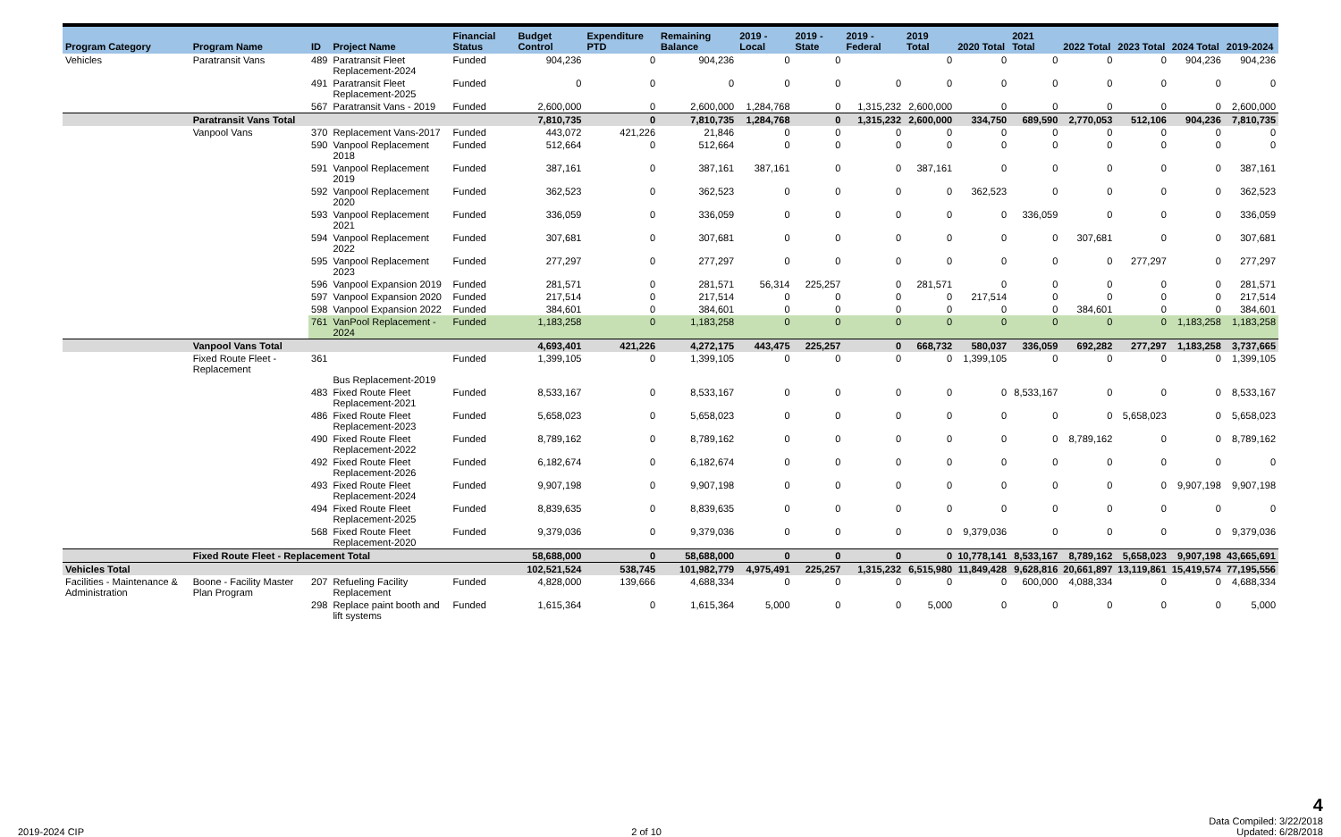| Program Category | Program Name | ID | Project Name | Financial Status | Budget Control | Expenditure PTD | Remaining Balance | 2019 - Local | 2019 - State | 2019 - Federal | 2019 Total | 2020 Total | 2021 Total | 2022 Total | 2023 Total | 2024 Total | 2019-2024 |
| --- | --- | --- | --- | --- | --- | --- | --- | --- | --- | --- | --- | --- | --- | --- | --- | --- | --- |
| Vehicles | Paratransit Vans | 489 | Paratransit Fleet Replacement-2024 | Funded | 904,236 | 0 | 904,236 | 0 | 0 | | 0 | 0 | 0 | 0 | 0 | 904,236 | 904,236 |
| | | 491 | Paratransit Fleet Replacement-2025 | Funded | 0 | 0 | 0 | 0 | 0 | 0 | 0 | 0 | 0 | 0 | 0 | 0 | 0 |
| | | 567 | Paratransit Vans - 2019 | Funded | 2,600,000 | 0 | 2,600,000 | 1,284,768 | 0 | 1,315,232 | 2,600,000 | 0 | 0 | 0 | 0 | 0 | 2,600,000 |
| | Paratransit Vans Total | | | | 7,810,735 | 0 | 7,810,735 | 1,284,768 | 0 | 1,315,232 | 2,600,000 | 334,750 | 689,590 | 2,770,053 | 512,106 | 904,236 | 7,810,735 |
| | Vanpool Vans | 370 | Replacement Vans-2017 | Funded | 443,072 | 421,226 | 21,846 | 0 | 0 | 0 | 0 | 0 | 0 | 0 | 0 | 0 | 0 |
| | | 590 | Vanpool Replacement 2018 | Funded | 512,664 | 0 | 512,664 | 0 | 0 | 0 | 0 | 0 | 0 | 0 | 0 | 0 | 0 |
| | | 591 | Vanpool Replacement 2019 | Funded | 387,161 | 0 | 387,161 | 387,161 | 0 | 0 | 387,161 | 0 | 0 | 0 | 0 | 0 | 387,161 |
| | | 592 | Vanpool Replacement 2020 | Funded | 362,523 | 0 | 362,523 | 0 | 0 | 0 | 0 | 362,523 | 0 | 0 | 0 | 0 | 362,523 |
| | | 593 | Vanpool Replacement 2021 | Funded | 336,059 | 0 | 336,059 | 0 | 0 | 0 | 0 | 0 | 336,059 | 0 | 0 | 0 | 336,059 |
| | | 594 | Vanpool Replacement 2022 | Funded | 307,681 | 0 | 307,681 | 0 | 0 | 0 | 0 | 0 | 0 | 307,681 | 0 | 0 | 307,681 |
| | | 595 | Vanpool Replacement 2023 | Funded | 277,297 | 0 | 277,297 | 0 | 0 | 0 | 0 | 0 | 0 | 0 | 277,297 | 0 | 277,297 |
| | | 596 | Vanpool Expansion 2019 | Funded | 281,571 | 0 | 281,571 | 56,314 | 225,257 | 0 | 281,571 | 0 | 0 | 0 | 0 | 0 | 281,571 |
| | | 597 | Vanpool Expansion 2020 | Funded | 217,514 | 0 | 217,514 | 0 | 0 | 0 | 0 | 217,514 | 0 | 0 | 0 | 0 | 217,514 |
| | | 598 | Vanpool Expansion 2022 | Funded | 384,601 | 0 | 384,601 | 0 | 0 | 0 | 0 | 0 | 0 | 384,601 | 0 | 0 | 384,601 |
| | | 761 | VanPool Replacement - 2024 | Funded | 1,183,258 | 0 | 1,183,258 | 0 | 0 | 0 | 0 | 0 | 0 | 0 | 0 | 1,183,258 | 1,183,258 |
| | Vanpool Vans Total | | | | 4,693,401 | 421,226 | 4,272,175 | 443,475 | 225,257 | 0 | 668,732 | 580,037 | 336,059 | 692,282 | 277,297 | 1,183,258 | 3,737,665 |
| | Fixed Route Fleet - Replacement | 361 | Bus Replacement-2019 | Funded | 1,399,105 | 0 | 1,399,105 | 0 | 0 | 0 | 0 | 1,399,105 | 0 | 0 | 0 | 0 | 1,399,105 |
| | | 483 | Fixed Route Fleet Replacement-2021 | Funded | 8,533,167 | 0 | 8,533,167 | 0 | 0 | 0 | 0 | 0 | 8,533,167 | 0 | 0 | 0 | 8,533,167 |
| | | 486 | Fixed Route Fleet Replacement-2023 | Funded | 5,658,023 | 0 | 5,658,023 | 0 | 0 | 0 | 0 | 0 | 0 | 0 | 5,658,023 | 0 | 5,658,023 |
| | | 490 | Fixed Route Fleet Replacement-2022 | Funded | 8,789,162 | 0 | 8,789,162 | 0 | 0 | 0 | 0 | 0 | 0 | 8,789,162 | 0 | 0 | 8,789,162 |
| | | 492 | Fixed Route Fleet Replacement-2026 | Funded | 6,182,674 | 0 | 6,182,674 | 0 | 0 | 0 | 0 | 0 | 0 | 0 | 0 | 0 | 0 |
| | | 493 | Fixed Route Fleet Replacement-2024 | Funded | 9,907,198 | 0 | 9,907,198 | 0 | 0 | 0 | 0 | 0 | 0 | 0 | 0 | 9,907,198 | 9,907,198 |
| | | 494 | Fixed Route Fleet Replacement-2025 | Funded | 8,839,635 | 0 | 8,839,635 | 0 | 0 | 0 | 0 | 0 | 0 | 0 | 0 | 0 | 0 |
| | | 568 | Fixed Route Fleet Replacement-2020 | Funded | 9,379,036 | 0 | 9,379,036 | 0 | 0 | 0 | 0 | 9,379,036 | 0 | 0 | 0 | 0 | 9,379,036 |
| | Fixed Route Fleet - Replacement Total | | | | 58,688,000 | 0 | 58,688,000 | 0 | 0 | 0 | 0 | 10,778,141 | 8,533,167 | 8,789,162 | 5,658,023 | 9,907,198 | 43,665,691 |
| Vehicles Total | | | | | 102,521,524 | 538,745 | 101,982,779 | 4,975,491 | 225,257 | 1,315,232 | 6,515,980 | 11,849,428 | 9,628,816 | 20,661,897 | 13,119,861 | 15,419,574 | 77,195,556 |
| Facilities - Maintenance & Administration | Boone - Facility Master Plan Program | 207 | Refueling Facility Replacement | Funded | 4,828,000 | 139,666 | 4,688,334 | 0 | 0 | 0 | 0 | 0 | 600,000 | 4,088,334 | 0 | 0 | 4,688,334 |
| | | 298 | Replace paint booth and lift systems | Funded | 1,615,364 | 0 | 1,615,364 | 5,000 | 0 | 0 | 5,000 | 0 | 0 | 0 | 0 | 0 | 5,000 |
2019-2024 CIP 2 of 10 4
Data Compiled: 3/22/2018
Updated: 6/28/2018